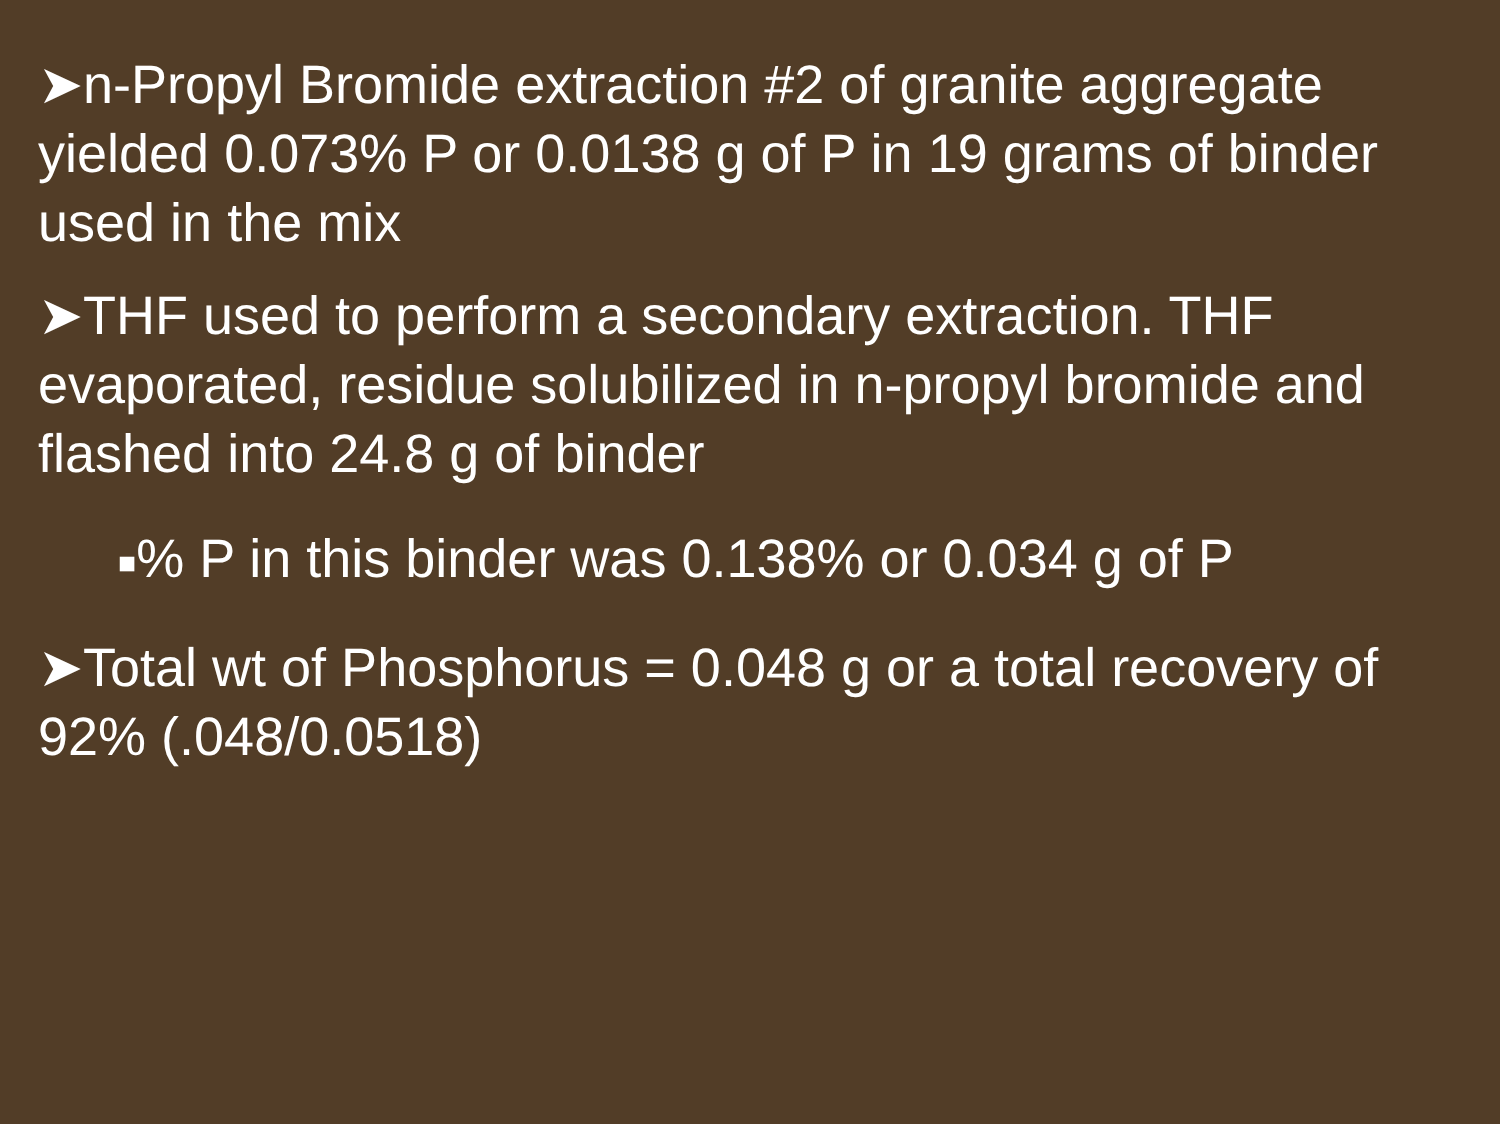➤n-Propyl Bromide extraction #2 of granite aggregate yielded 0.073% P or 0.0138 g of P in 19 grams of binder used in the mix
➤THF used to perform a secondary extraction. THF evaporated, residue solubilized in n-propyl bromide and flashed into 24.8 g of binder
■% P in this binder was 0.138% or 0.034 g of P
➤Total wt of Phosphorus = 0.048 g or a total recovery of 92% (.048/0.0518)